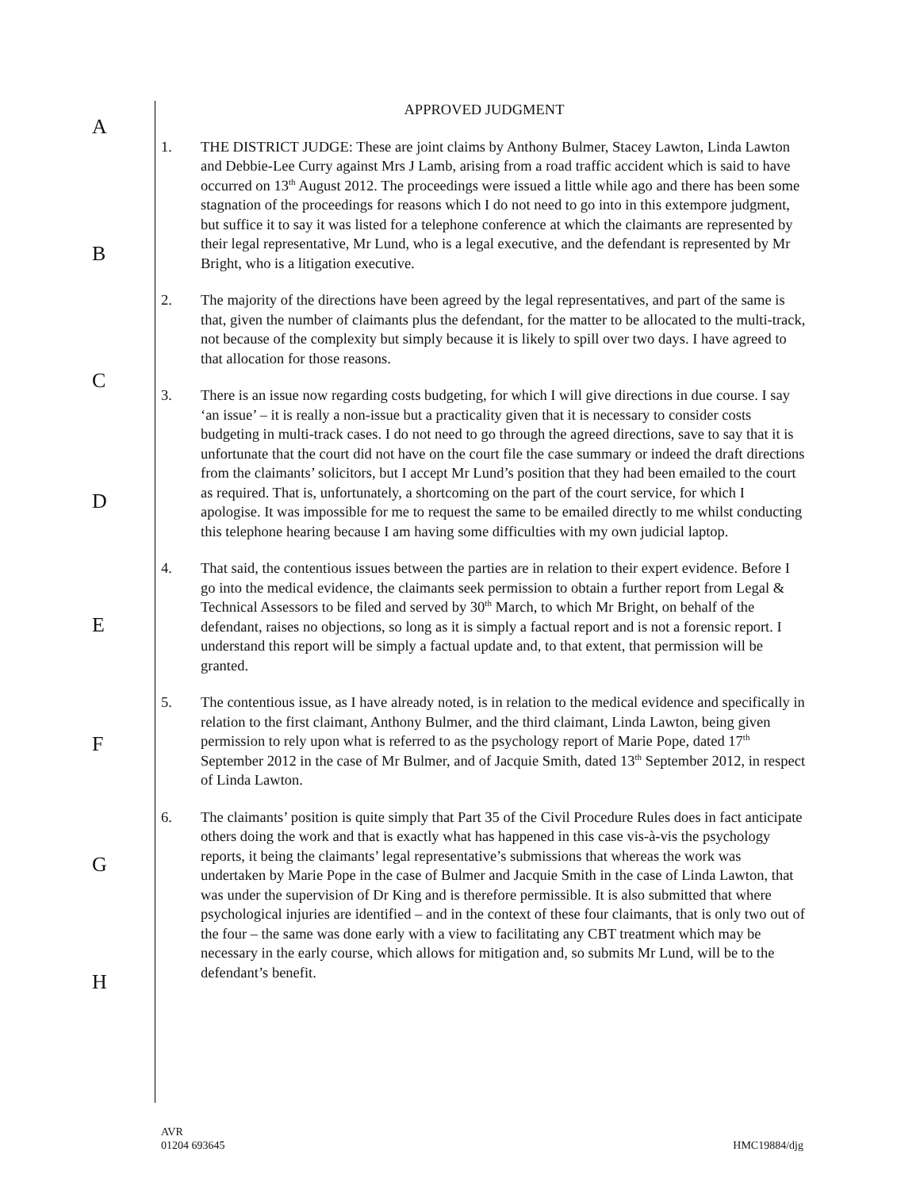A
B
C
D
E
F
G
H
APPROVED JUDGMENT
1. THE DISTRICT JUDGE: These are joint claims by Anthony Bulmer, Stacey Lawton, Linda Lawton and Debbie-Lee Curry against Mrs J Lamb, arising from a road traffic accident which is said to have occurred on 13<sup>th</sup> August 2012. The proceedings were issued a little while ago and there has been some stagnation of the proceedings for reasons which I do not need to go into in this extempore judgment, but suffice it to say it was listed for a telephone conference at which the claimants are represented by their legal representative, Mr Lund, who is a legal executive, and the defendant is represented by Mr Bright, who is a litigation executive.
2. The majority of the directions have been agreed by the legal representatives, and part of the same is that, given the number of claimants plus the defendant, for the matter to be allocated to the multi-track, not because of the complexity but simply because it is likely to spill over two days. I have agreed to that allocation for those reasons.
3. There is an issue now regarding costs budgeting, for which I will give directions in due course. I say ‘an issue’ – it is really a non-issue but a practicality given that it is necessary to consider costs budgeting in multi-track cases. I do not need to go through the agreed directions, save to say that it is unfortunate that the court did not have on the court file the case summary or indeed the draft directions from the claimants’ solicitors, but I accept Mr Lund’s position that they had been emailed to the court as required. That is, unfortunately, a shortcoming on the part of the court service, for which I apologise. It was impossible for me to request the same to be emailed directly to me whilst conducting this telephone hearing because I am having some difficulties with my own judicial laptop.
4. That said, the contentious issues between the parties are in relation to their expert evidence. Before I go into the medical evidence, the claimants seek permission to obtain a further report from Legal & Technical Assessors to be filed and served by 30<sup>th</sup> March, to which Mr Bright, on behalf of the defendant, raises no objections, so long as it is simply a factual report and is not a forensic report. I understand this report will be simply a factual update and, to that extent, that permission will be granted.
5. The contentious issue, as I have already noted, is in relation to the medical evidence and specifically in relation to the first claimant, Anthony Bulmer, and the third claimant, Linda Lawton, being given permission to rely upon what is referred to as the psychology report of Marie Pope, dated 17<sup>th</sup> September 2012 in the case of Mr Bulmer, and of Jacquie Smith, dated 13<sup>th</sup> September 2012, in respect of Linda Lawton.
6. The claimants’ position is quite simply that Part 35 of the Civil Procedure Rules does in fact anticipate others doing the work and that is exactly what has happened in this case vis-à-vis the psychology reports, it being the claimants’ legal representative’s submissions that whereas the work was undertaken by Marie Pope in the case of Bulmer and Jacquie Smith in the case of Linda Lawton, that was under the supervision of Dr King and is therefore permissible. It is also submitted that where psychological injuries are identified – and in the context of these four claimants, that is only two out of the four – the same was done early with a view to facilitating any CBT treatment which may be necessary in the early course, which allows for mitigation and, so submits Mr Lund, will be to the defendant’s benefit.
AVR
01204 693645
HMC19884/djg